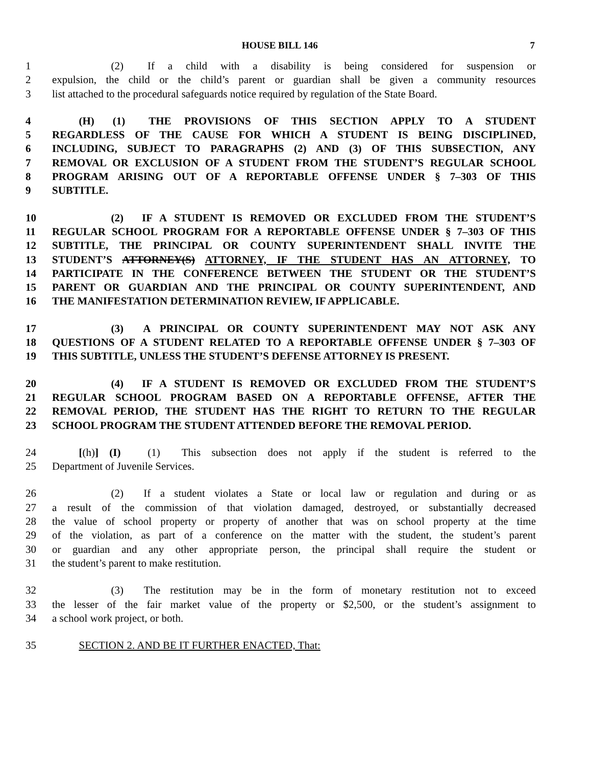HOUSE BILL 146 7
1      (2)  If a child with a disability is being considered for suspension or
2 expulsion, the child or the child’s parent or guardian shall be given a community resources
3 list attached to the procedural safeguards notice required by regulation of the State Board.
4   (H)  (1)  THE PROVISIONS OF THIS SECTION APPLY TO A STUDENT
5 REGARDLESS OF THE CAUSE FOR WHICH A STUDENT IS BEING DISCIPLINED,
6 INCLUDING, SUBJECT TO PARAGRAPHS (2) AND (3) OF THIS SUBSECTION, ANY
7 REMOVAL OR EXCLUSION OF A STUDENT FROM THE STUDENT’S REGULAR SCHOOL
8 PROGRAM ARISING OUT OF A REPORTABLE OFFENSE UNDER § 7–303 OF THIS
9 SUBTITLE.
10      (2)  IF A STUDENT IS REMOVED OR EXCLUDED FROM THE STUDENT’S
11 REGULAR SCHOOL PROGRAM FOR A REPORTABLE OFFENSE UNDER § 7–303 OF THIS
12 SUBTITLE, THE PRINCIPAL OR COUNTY SUPERINTENDENT SHALL INVITE THE
13 STUDENT’S ATTORNEY(S) ATTORNEY, IF THE STUDENT HAS AN ATTORNEY, TO
14 PARTICIPATE IN THE CONFERENCE BETWEEN THE STUDENT OR THE STUDENT’S
15 PARENT OR GUARDIAN AND THE PRINCIPAL OR COUNTY SUPERINTENDENT, AND
16 THE MANIFESTATION DETERMINATION REVIEW, IF APPLICABLE.
17      (3)  A PRINCIPAL OR COUNTY SUPERINTENDENT MAY NOT ASK ANY
18 QUESTIONS OF A STUDENT RELATED TO A REPORTABLE OFFENSE UNDER § 7–303 OF
19 THIS SUBTITLE, UNLESS THE STUDENT’S DEFENSE ATTORNEY IS PRESENT.
20      (4)  IF A STUDENT IS REMOVED OR EXCLUDED FROM THE STUDENT’S
21 REGULAR SCHOOL PROGRAM BASED ON A REPORTABLE OFFENSE, AFTER THE
22 REMOVAL PERIOD, THE STUDENT HAS THE RIGHT TO RETURN TO THE REGULAR
23 SCHOOL PROGRAM THE STUDENT ATTENDED BEFORE THE REMOVAL PERIOD.
24   [(h)] (I)   (1)  This subsection does not apply if the student is referred to the
25 Department of Juvenile Services.
26      (2)  If a student violates a State or local law or regulation and during or as
27 a result of the commission of that violation damaged, destroyed, or substantially decreased
28 the value of school property or property of another that was on school property at the time
29 of the violation, as part of a conference on the matter with the student, the student’s parent
30 or guardian and any other appropriate person, the principal shall require the student or
31 the student’s parent to make restitution.
32      (3)  The restitution may be in the form of monetary restitution not to exceed
33 the lesser of the fair market value of the property or $2,500, or the student’s assignment to
34 a school work project, or both.
35   SECTION 2. AND BE IT FURTHER ENACTED, That: